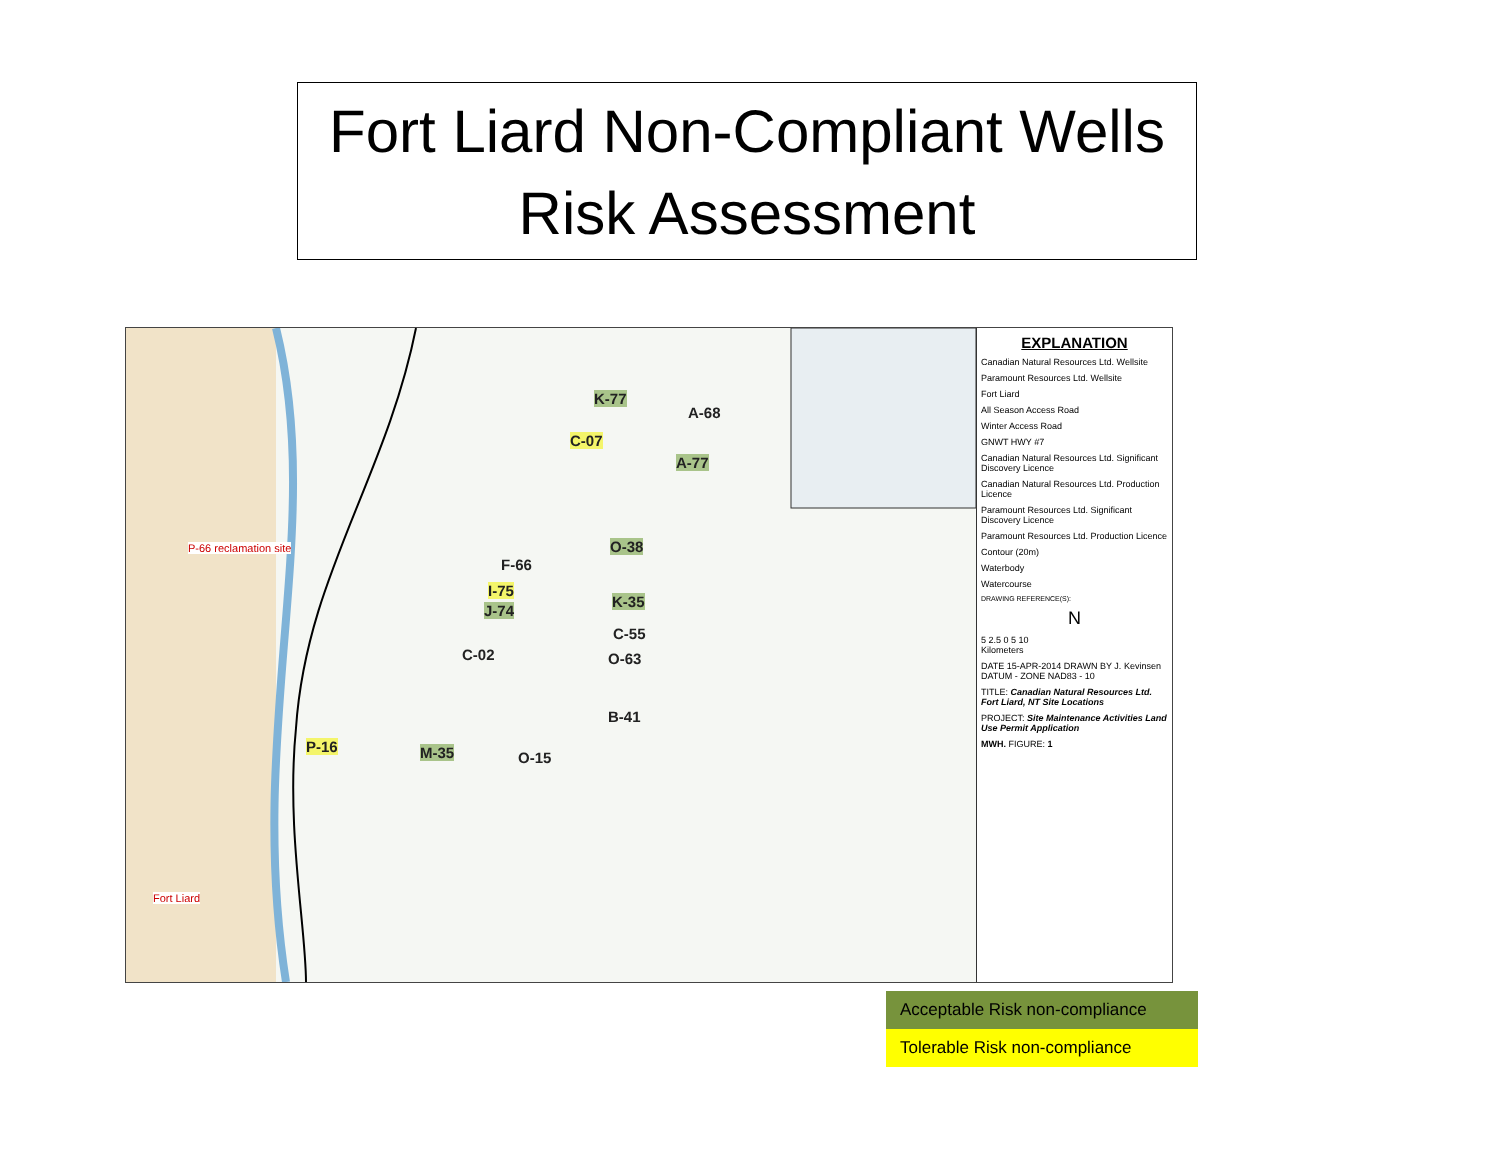Fort Liard Non-Compliant Wells
Risk Assessment
K-77
A-68
C-07
A-77
P-66 reclamation site O-38
F-66
I-75
J-74
K-35
C-55
C-02 O-63
B-41
P-16 M-35 O-15
Fort Liard
EXPLANATION
Canadian Natural Resources Ltd. Wellsite
Paramount Resources Ltd. Wellsite
Fort Liard
All Season Access Road
Winter Access Road
GNWT HWY #7
Canadian Natural Resources Ltd. Significant Discovery Licence
Canadian Natural Resources Ltd. Production Licence
Paramount Resources Ltd. Significant Discovery Licence
Paramount Resources Ltd. Production Licence
Contour (20m)
Waterbody
Watercourse
DRAWING REFERENCE(S):
N
5 2.5 0 5 10
Kilometers
DATE 15-APR-2014 DRAWN BY J. Kevinsen DATUM - ZONE NAD83 - 10
TITLE: Canadian Natural Resources Ltd. Fort Liard, NT Site Locations
PROJECT: Site Maintenance Activities Land Use Permit Application
MWH. FIGURE: 1
Acceptable Risk non-compliance
Tolerable Risk non-compliance